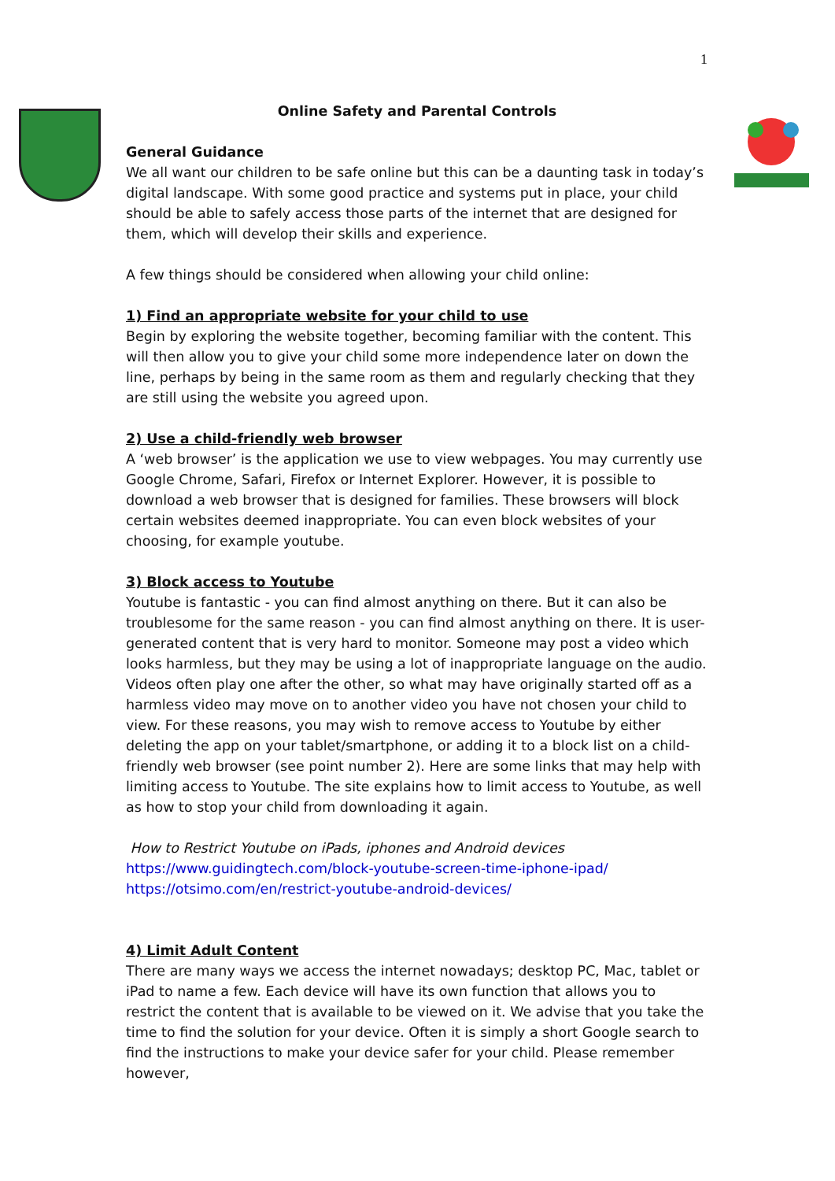1
Online Safety and Parental Controls
General Guidance
We all want our children to be safe online but this can be a daunting task in today’s digital landscape. With some good practice and systems put in place, your child should be able to safely access those parts of the internet that are designed for them, which will develop their skills and experience.
A few things should be considered when allowing your child online:
1) Find an appropriate website for your child to use
Begin by exploring the website together, becoming familiar with the content. This will then allow you to give your child some more independence later on down the line, perhaps by being in the same room as them and regularly checking that they are still using the website you agreed upon.
2) Use a child-friendly web browser
A ‘web browser’ is the application we use to view webpages. You may currently use Google Chrome, Safari, Firefox or Internet Explorer. However, it is possible to download a web browser that is designed for families. These browsers will block certain websites deemed inappropriate. You can even block websites of your choosing, for example youtube.
3) Block access to Youtube
Youtube is fantastic - you can find almost anything on there. But it can also be troublesome for the same reason - you can find almost anything on there. It is user-generated content that is very hard to monitor. Someone may post a video which looks harmless, but they may be using a lot of inappropriate language on the audio. Videos often play one after the other, so what may have originally started off as a harmless video may move on to another video you have not chosen your child to view. For these reasons, you may wish to remove access to Youtube by either deleting the app on your tablet/smartphone, or adding it to a block list on a child-friendly web browser (see point number 2). Here are some links that may help with limiting access to Youtube. The site explains how to limit access to Youtube, as well as how to stop your child from downloading it again.
How to Restrict Youtube on iPads, iphones and Android devices
https://www.guidingtech.com/block-youtube-screen-time-iphone-ipad/
https://otsimo.com/en/restrict-youtube-android-devices/
4) Limit Adult Content
There are many ways we access the internet nowadays; desktop PC, Mac, tablet or iPad to name a few. Each device will have its own function that allows you to restrict the content that is available to be viewed on it. We advise that you take the time to find the solution for your device. Often it is simply a short Google search to find the instructions to make your device safer for your child. Please remember however,